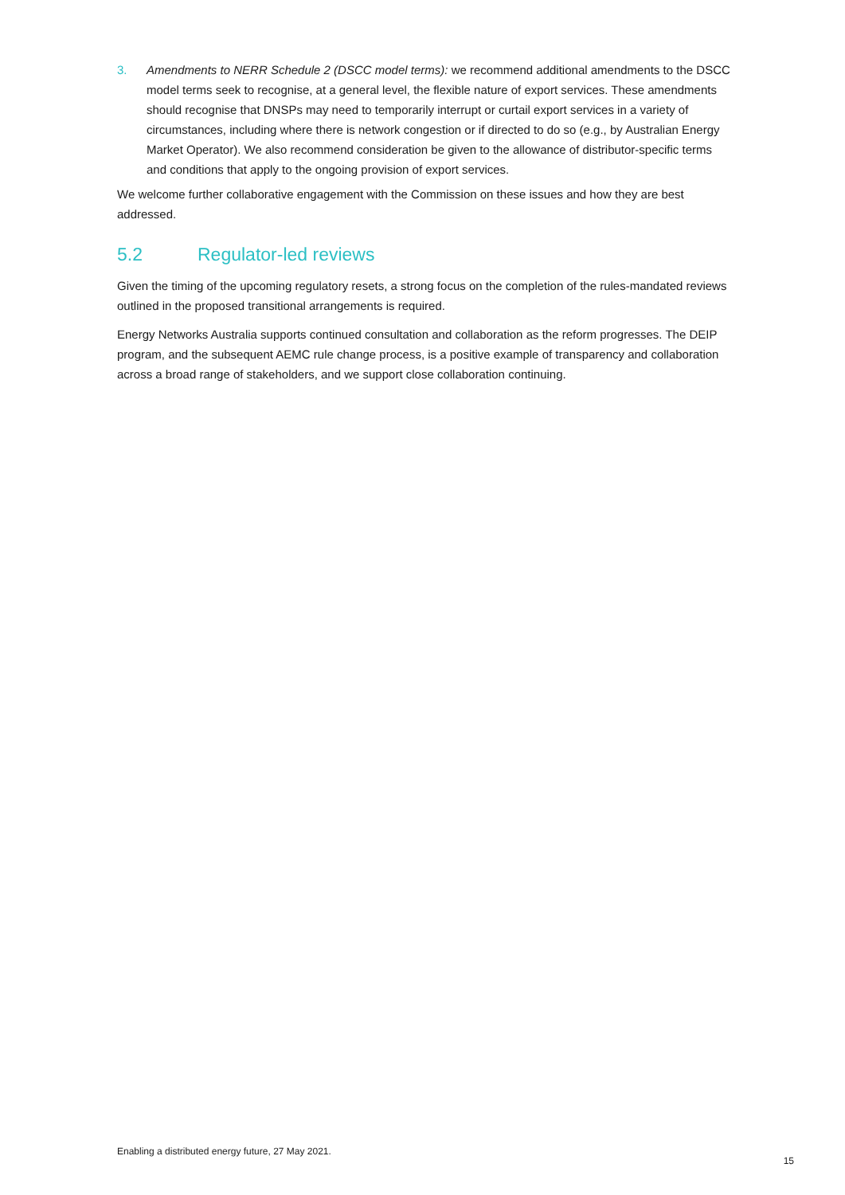3. Amendments to NERR Schedule 2 (DSCC model terms): we recommend additional amendments to the DSCC model terms seek to recognise, at a general level, the flexible nature of export services. These amendments should recognise that DNSPs may need to temporarily interrupt or curtail export services in a variety of circumstances, including where there is network congestion or if directed to do so (e.g., by Australian Energy Market Operator). We also recommend consideration be given to the allowance of distributor-specific terms and conditions that apply to the ongoing provision of export services.
We welcome further collaborative engagement with the Commission on these issues and how they are best addressed.
5.2 Regulator-led reviews
Given the timing of the upcoming regulatory resets, a strong focus on the completion of the rules-mandated reviews outlined in the proposed transitional arrangements is required.
Energy Networks Australia supports continued consultation and collaboration as the reform progresses. The DEIP program, and the subsequent AEMC rule change process, is a positive example of transparency and collaboration across a broad range of stakeholders, and we support close collaboration continuing.
Enabling a distributed energy future, 27 May 2021. 15